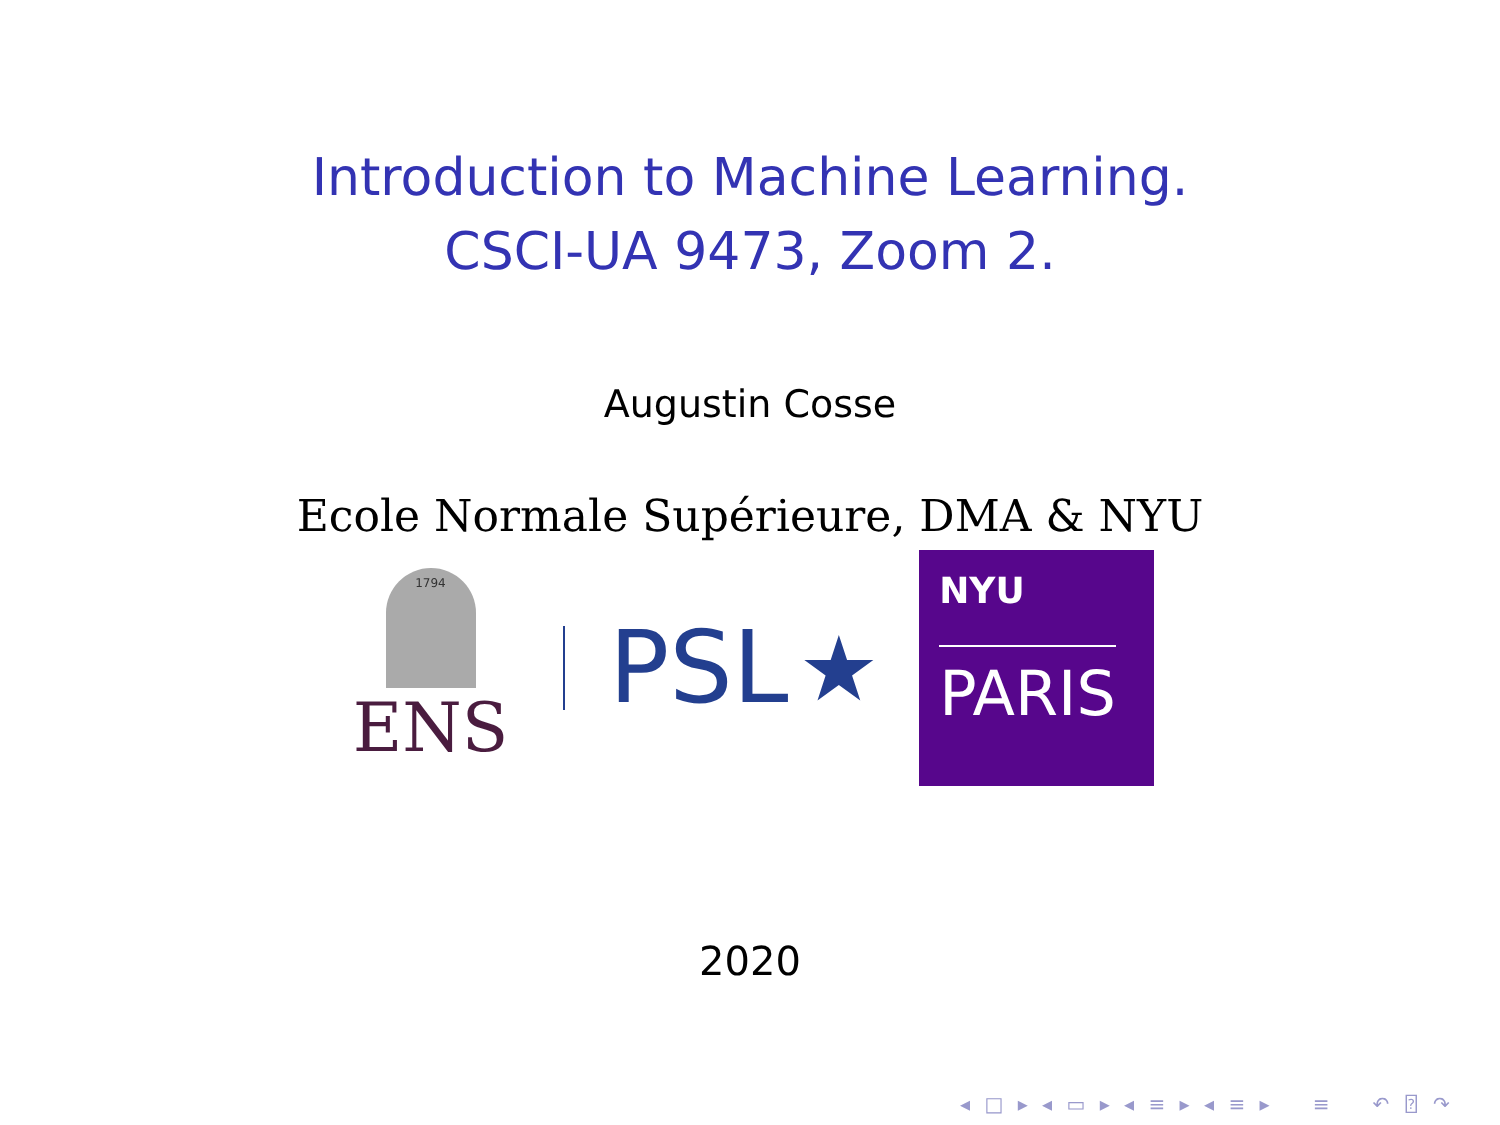Introduction to Machine Learning.
CSCI-UA 9473, Zoom 2.
Augustin Cosse
Ecole Normale Supérieure, DMA & NYU
1794
ENS
PSL
★
NYU
PARIS
2020
◂ □ ▸ ◂ ▭ ▸ ◂ ≡ ▸ ◂ ≡ ▸ ≡ ↶ ⍰ ↷